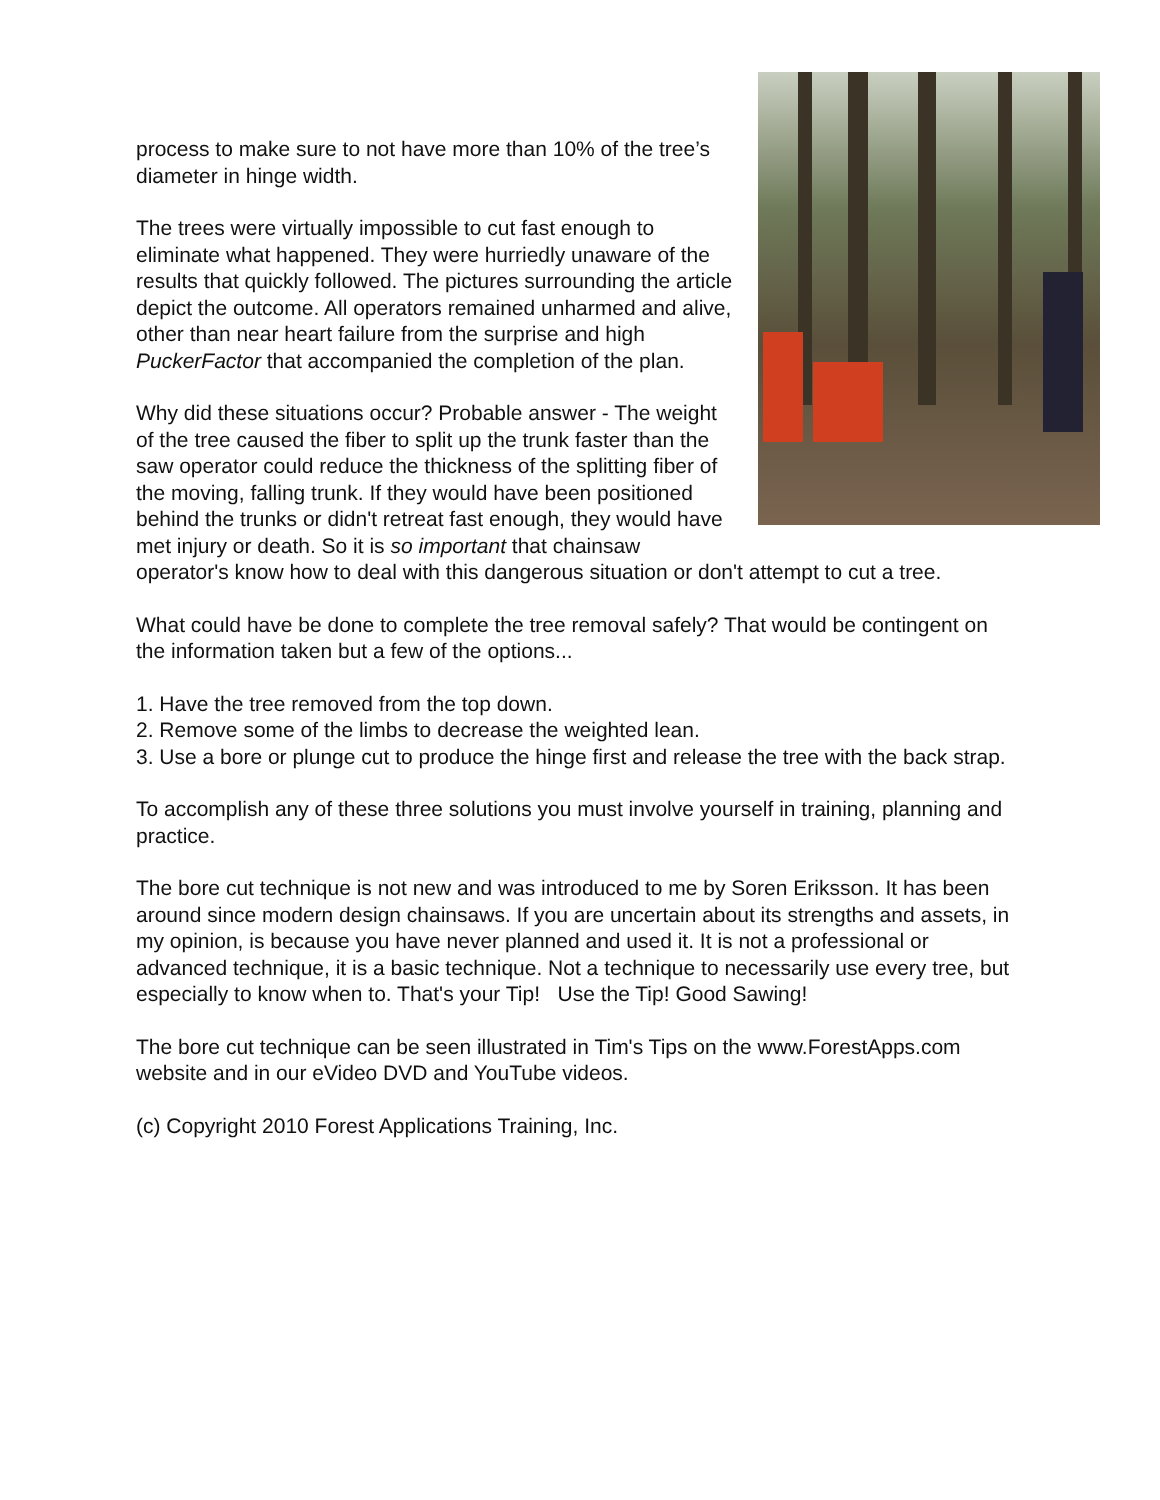process to make sure to not have more than 10% of the tree’s diameter in hinge width.
The trees were virtually impossible to cut fast enough to eliminate what happened. They were hurriedly unaware of the results that quickly followed. The pictures surrounding the article depict the outcome. All operators remained unharmed and alive, other than near heart failure from the surprise and high PuckerFactor that accompanied the completion of the plan.
Why did these situations occur? Probable answer - The weight of the tree caused the fiber to split up the trunk faster than the saw operator could reduce the thickness of the splitting fiber of the moving, falling trunk. If they would have been positioned behind the trunks or didn't retreat fast enough, they would have met injury or death. So it is so important that chainsaw operator's know how to deal with this dangerous situation or don't attempt to cut a tree.
What could have be done to complete the tree removal safely? That would be contingent on the information taken but a few of the options...
1. Have the tree removed from the top down.
2. Remove some of the limbs to decrease the weighted lean.
3. Use a bore or plunge cut to produce the hinge first and release the tree with the back strap.
To accomplish any of these three solutions you must involve yourself in training, planning and practice.
The bore cut technique is not new and was introduced to me by Soren Eriksson. It has been around since modern design chainsaws. If you are uncertain about its strengths and assets, in my opinion, is because you have never planned and used it. It is not a professional or advanced technique, it is a basic technique. Not a technique to necessarily use every tree, but especially to know when to. That's your Tip! Use the Tip! Good Sawing!
The bore cut technique can be seen illustrated in Tim's Tips on the www.ForestApps.com website and in our eVideo DVD and YouTube videos.
(c) Copyright 2010 Forest Applications Training, Inc.